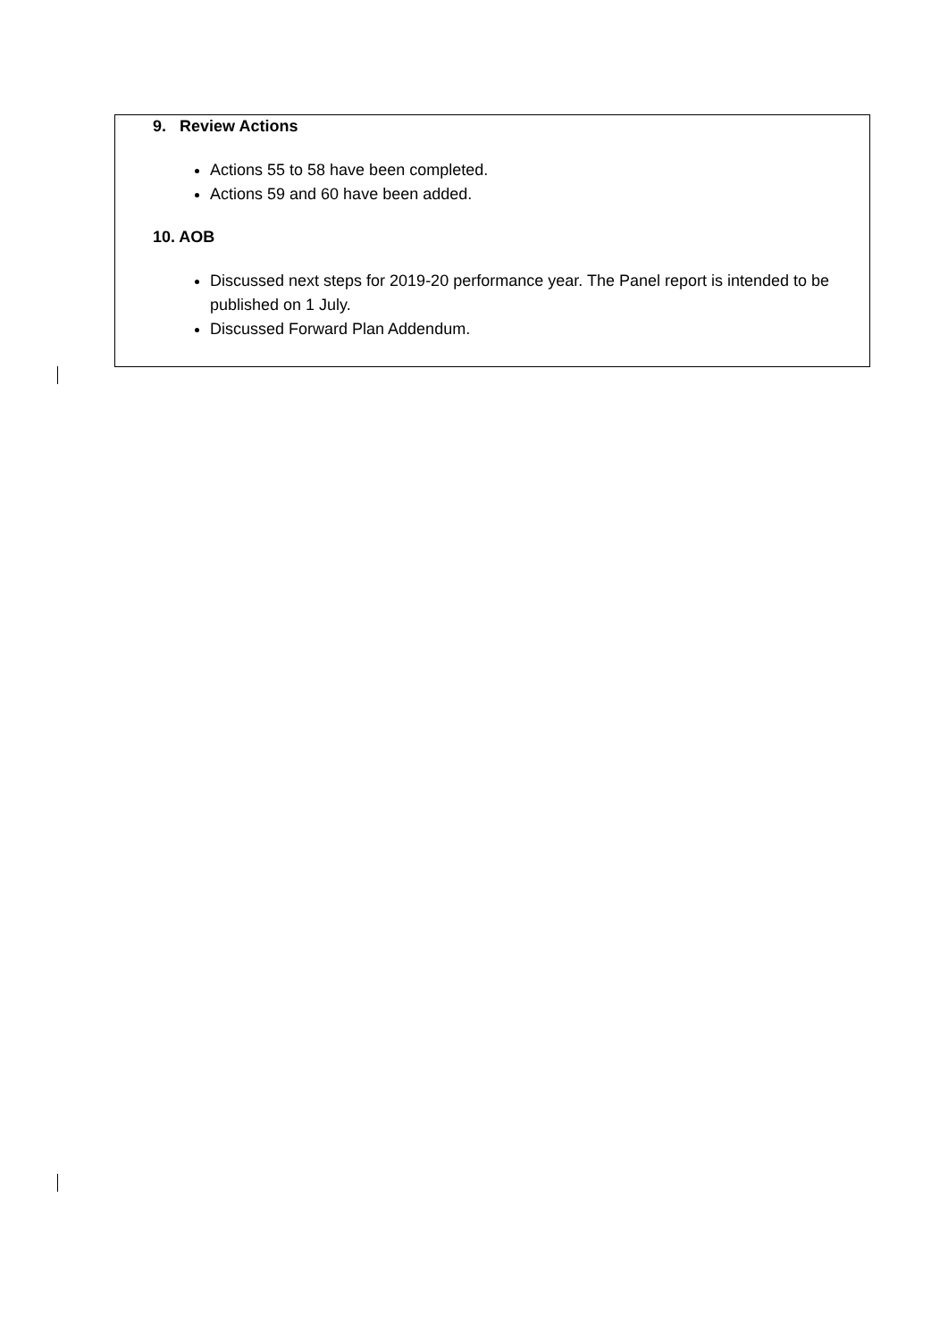9. Review Actions
Actions 55 to 58 have been completed.
Actions 59 and 60 have been added.
10. AOB
Discussed next steps for 2019-20 performance year. The Panel report is intended to be published on 1 July.
Discussed Forward Plan Addendum.